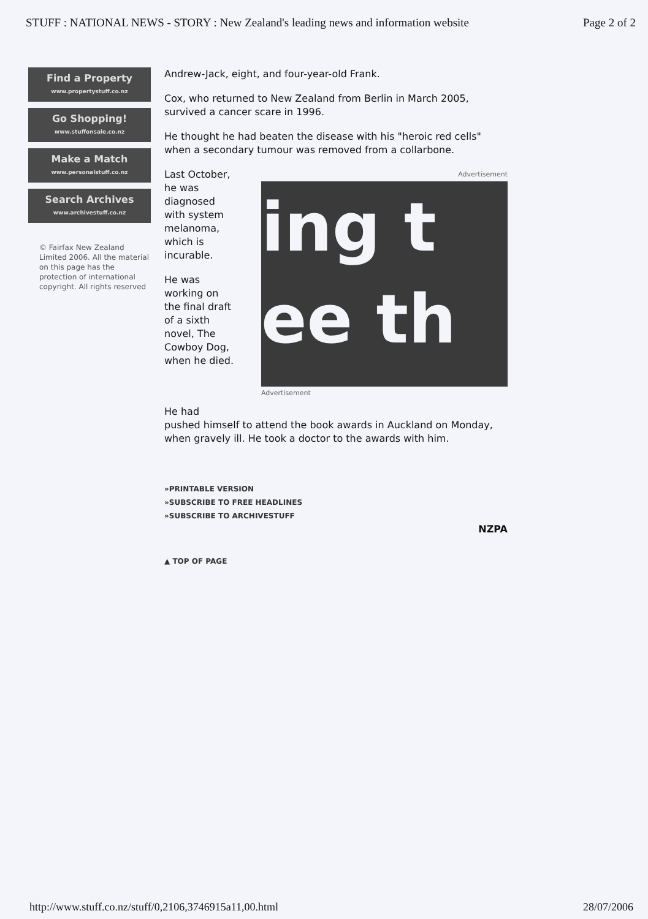STUFF : NATIONAL NEWS - STORY : New Zealand's leading news and information website Page 2 of 2
Find a Property
www.propertystuff.co.nz
Go Shopping!
www.stuffonsale.co.nz
Make a Match
www.personalstuff.co.nz
Search Archives
www.archivestuff.co.nz
© Fairfax New Zealand Limited 2006. All the material on this page has the protection of international copyright. All rights reserved
Andrew-Jack, eight, and four-year-old Frank.
Cox, who returned to New Zealand from Berlin in March 2005, survived a cancer scare in 1996.
He thought he had beaten the disease with his "heroic red cells" when a secondary tumour was removed from a collarbone.
Advertisement
ing t
ee th
Advertisement
Last October, he was diagnosed with system melanoma, which is incurable.
He was working on the final draft of a sixth novel, The Cowboy Dog, when he died.
He had
pushed himself to attend the book awards in Auckland on Monday, when gravely ill. He took a doctor to the awards with him.
»PRINTABLE VERSION
»SUBSCRIBE TO FREE HEADLINES
»SUBSCRIBE TO ARCHIVESTUFF
NZPA
▲ TOP OF PAGE
http://www.stuff.co.nz/stuff/0,2106,3746915a11,00.html 28/07/2006